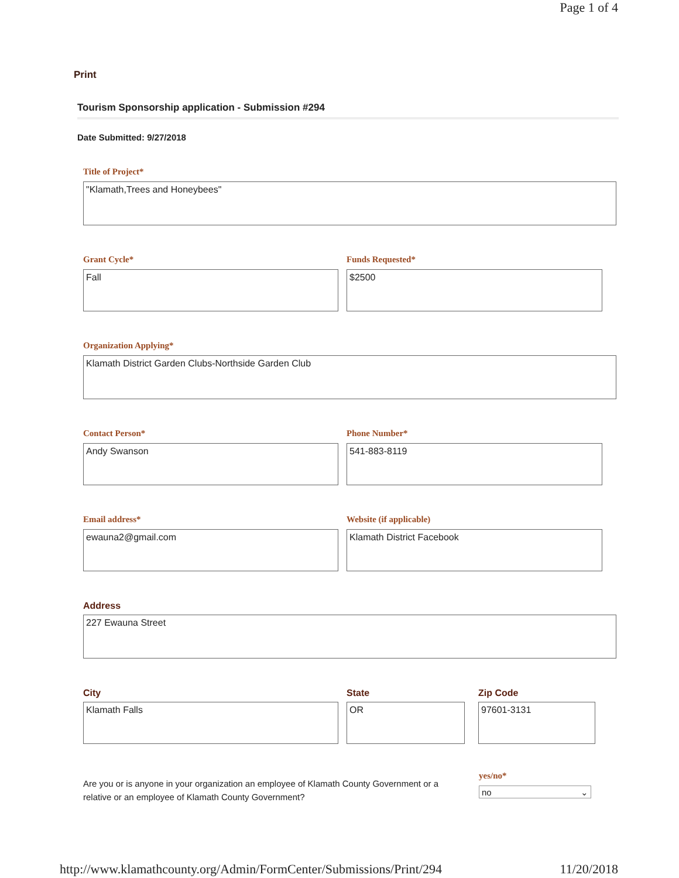Page 1 of 4
Print
Tourism Sponsorship application - Submission #294
Date Submitted: 9/27/2018
Title of Project*
"Klamath,Trees and Honeybees"
Grant Cycle*
Fall
Funds Requested*
$2500
Organization Applying*
Klamath District Garden Clubs-Northside Garden Club
Contact Person*
Andy Swanson
Phone Number*
541-883-8119
Email address*
ewauna2@gmail.com
Website (if applicable)
Klamath District Facebook
Address
227 Ewauna Street
City
Klamath Falls
State
OR
Zip Code
97601-3131
Are you or is anyone in your organization an employee of Klamath County Government or a relative or an employee of Klamath County Government?
yes/no*
no ⌄
http://www.klamathcounty.org/Admin/FormCenter/Submissions/Print/294 11/20/2018